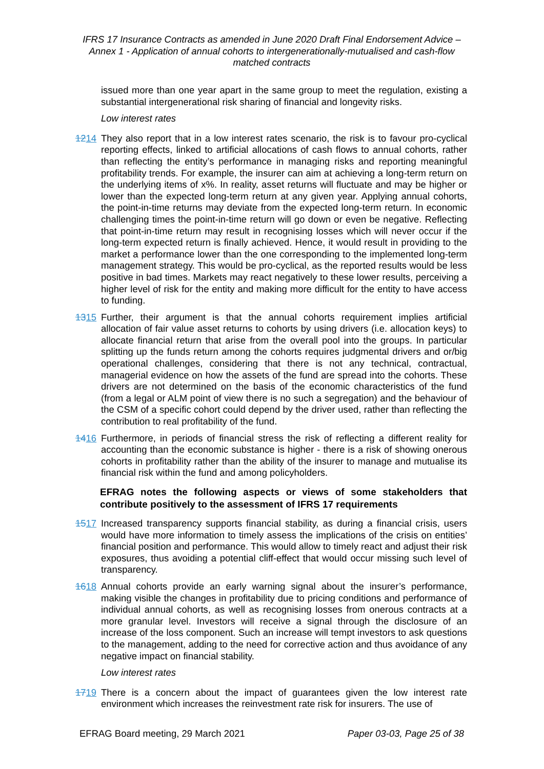IFRS 17 Insurance Contracts as amended in June 2020 Draft Final Endorsement Advice – Annex 1 - Application of annual cohorts to intergenerationally-mutualised and cash-flow matched contracts
issued more than one year apart in the same group to meet the regulation, existing a substantial intergenerational risk sharing of financial and longevity risks.
Low interest rates
1214 They also report that in a low interest rates scenario, the risk is to favour pro-cyclical reporting effects, linked to artificial allocations of cash flows to annual cohorts, rather than reflecting the entity’s performance in managing risks and reporting meaningful profitability trends. For example, the insurer can aim at achieving a long-term return on the underlying items of x%. In reality, asset returns will fluctuate and may be higher or lower than the expected long-term return at any given year. Applying annual cohorts, the point-in-time returns may deviate from the expected long-term return. In economic challenging times the point-in-time return will go down or even be negative. Reflecting that point-in-time return may result in recognising losses which will never occur if the long-term expected return is finally achieved. Hence, it would result in providing to the market a performance lower than the one corresponding to the implemented long-term management strategy. This would be pro-cyclical, as the reported results would be less positive in bad times. Markets may react negatively to these lower results, perceiving a higher level of risk for the entity and making more difficult for the entity to have access to funding.
1315 Further, their argument is that the annual cohorts requirement implies artificial allocation of fair value asset returns to cohorts by using drivers (i.e. allocation keys) to allocate financial return that arise from the overall pool into the groups. In particular splitting up the funds return among the cohorts requires judgmental drivers and or/big operational challenges, considering that there is not any technical, contractual, managerial evidence on how the assets of the fund are spread into the cohorts. These drivers are not determined on the basis of the economic characteristics of the fund (from a legal or ALM point of view there is no such a segregation) and the behaviour of the CSM of a specific cohort could depend by the driver used, rather than reflecting the contribution to real profitability of the fund.
1416 Furthermore, in periods of financial stress the risk of reflecting a different reality for accounting than the economic substance is higher - there is a risk of showing onerous cohorts in profitability rather than the ability of the insurer to manage and mutualise its financial risk within the fund and among policyholders.
EFRAG notes the following aspects or views of some stakeholders that contribute positively to the assessment of IFRS 17 requirements
1517 Increased transparency supports financial stability, as during a financial crisis, users would have more information to timely assess the implications of the crisis on entities’ financial position and performance. This would allow to timely react and adjust their risk exposures, thus avoiding a potential cliff-effect that would occur missing such level of transparency.
1618 Annual cohorts provide an early warning signal about the insurer’s performance, making visible the changes in profitability due to pricing conditions and performance of individual annual cohorts, as well as recognising losses from onerous contracts at a more granular level. Investors will receive a signal through the disclosure of an increase of the loss component. Such an increase will tempt investors to ask questions to the management, adding to the need for corrective action and thus avoidance of any negative impact on financial stability.
Low interest rates
1719 There is a concern about the impact of guarantees given the low interest rate environment which increases the reinvestment rate risk for insurers. The use of
EFRAG Board meeting, 29 March 2021 Paper 03-03, Page 25 of 38